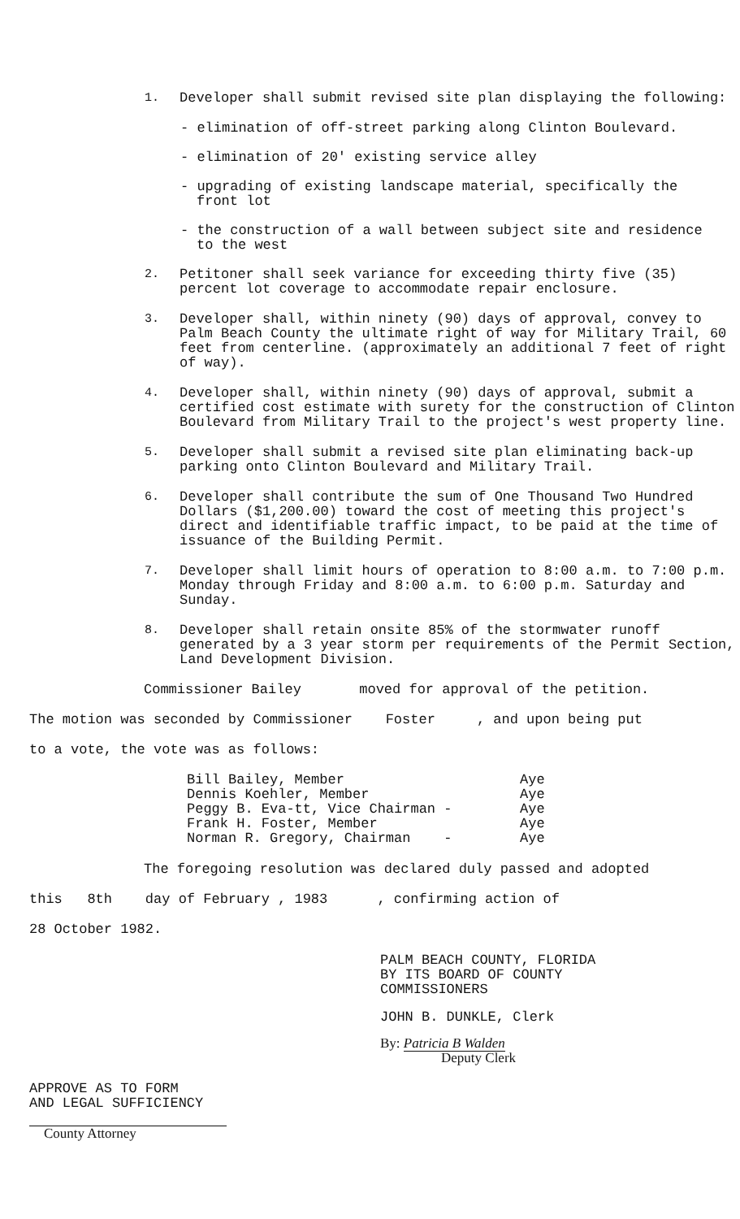1. Developer shall submit revised site plan displaying the following:
- elimination of off-street parking along Clinton Boulevard.
- elimination of 20' existing service alley
- upgrading of existing landscape material, specifically the front lot
- the construction of a wall between subject site and residence to the west
2. Petitoner shall seek variance for exceeding thirty five (35) percent lot coverage to accommodate repair enclosure.
3. Developer shall, within ninety (90) days of approval, convey to Palm Beach County the ultimate right of way for Military Trail, 60 feet from centerline. (approximately an additional 7 feet of right of way).
4. Developer shall, within ninety (90) days of approval, submit a certified cost estimate with surety for the construction of Clinton Boulevard from Military Trail to the project's west property line.
5. Developer shall submit a revised site plan eliminating back-up parking onto Clinton Boulevard and Military Trail.
6. Developer shall contribute the sum of One Thousand Two Hundred Dollars ($1,200.00) toward the cost of meeting this project's direct and identifiable traffic impact, to be paid at the time of issuance of the Building Permit.
7. Developer shall limit hours of operation to 8:00 a.m. to 7:00 p.m. Monday through Friday and 8:00 a.m. to 6:00 p.m. Saturday and Sunday.
8. Developer shall retain onsite 85% of the stormwater runoff generated by a 3 year storm per requirements of the Permit Section, Land Development Division.
Commissioner Bailey moved for approval of the petition.
The motion was seconded by Commissioner Foster , and upon being put
to a vote, the vote was as follows:
Bill Bailey, Member Aye Dennis Koehler, Member Aye Peggy B. Eva-tt, Vice Chairman - Aye Frank H. Foster, Member Aye Norman R. Gregory, Chairman - Aye
The foregoing resolution was declared duly passed and adopted
this 8th day of February , 1983 , confirming action of
28 October 1982.
PALM BEACH COUNTY, FLORIDA
BY ITS BOARD OF COUNTY
COMMISSIONERS
JOHN B. DUNKLE, Clerk
By: Patricia B Walden
Deputy Clerk
APPROVE AS TO FORM
AND LEGAL SUFFICIENCY
County Attorney